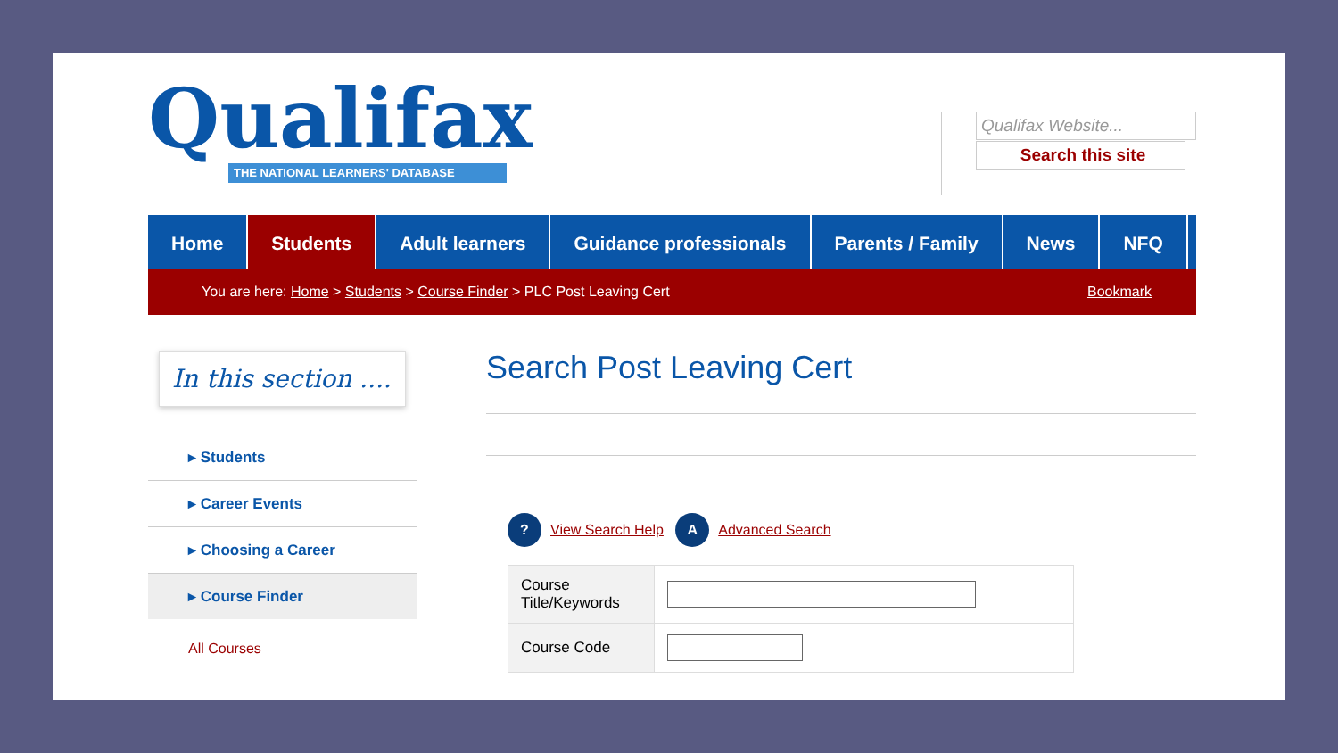Qualifax
THE NATIONAL LEARNERS' DATABASE
Qualifax Website...
Search this site
Home Students Adult learners Guidance professionals Parents / Family News NFQ
You are here: Home > Students > Course Finder > PLC Post Leaving Cert Bookmark
In this section ....
▸ Students
▸ Career Events
▸ Choosing a Career
▸ Course Finder
All Courses
Search Post Leaving Cert
? View Search Help A Advanced Search
| Course Title/Keywords | |
| Course Code | |